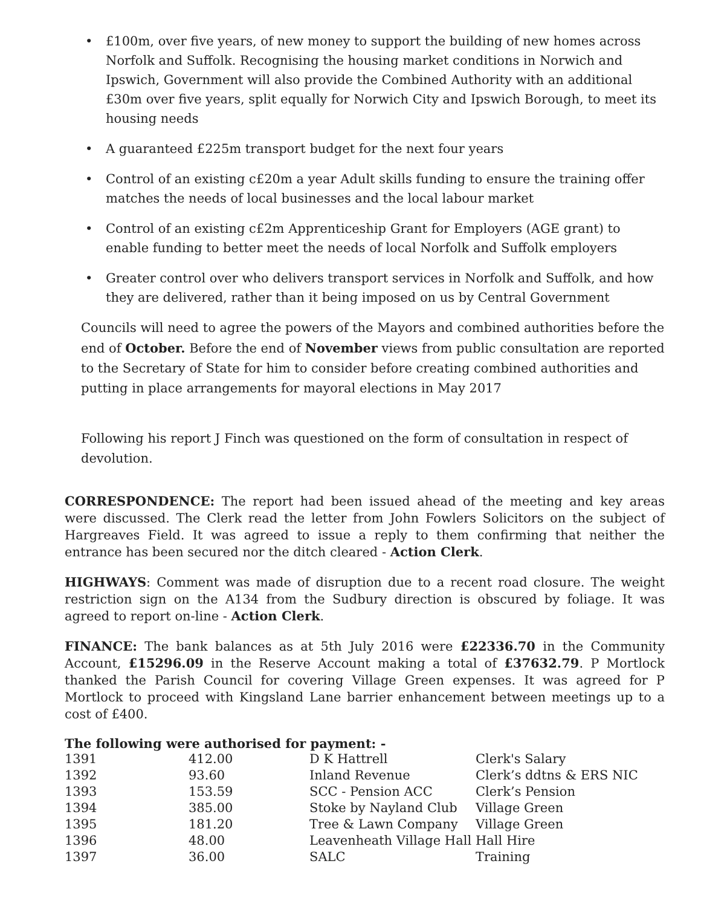• £100m, over five years, of new money to support the building of new homes across Norfolk and Suffolk. Recognising the housing market conditions in Norwich and Ipswich, Government will also provide the Combined Authority with an additional £30m over five years, split equally for Norwich City and Ipswich Borough, to meet its housing needs
• A guaranteed £225m transport budget for the next four years
• Control of an existing c£20m a year Adult skills funding to ensure the training offer matches the needs of local businesses and the local labour market
• Control of an existing c£2m Apprenticeship Grant for Employers (AGE grant) to enable funding to better meet the needs of local Norfolk and Suffolk employers
• Greater control over who delivers transport services in Norfolk and Suffolk, and how they are delivered, rather than it being imposed on us by Central Government
Councils will need to agree the powers of the Mayors and combined authorities before the end of October. Before the end of November views from public consultation are reported to the Secretary of State for him to consider before creating combined authorities and putting in place arrangements for mayoral elections in May 2017
Following his report J Finch was questioned on the form of consultation in respect of devolution.
CORRESPONDENCE: The report had been issued ahead of the meeting and key areas were discussed. The Clerk read the letter from John Fowlers Solicitors on the subject of Hargreaves Field. It was agreed to issue a reply to them confirming that neither the entrance has been secured nor the ditch cleared - Action Clerk.
HIGHWAYS: Comment was made of disruption due to a recent road closure. The weight restriction sign on the A134 from the Sudbury direction is obscured by foliage. It was agreed to report on-line - Action Clerk.
FINANCE: The bank balances as at 5th July 2016 were £22336.70 in the Community Account, £15296.09 in the Reserve Account making a total of £37632.79. P Mortlock thanked the Parish Council for covering Village Green expenses. It was agreed for P Mortlock to proceed with Kingsland Lane barrier enhancement between meetings up to a cost of £400.
The following were authorised for payment: -
| 1391 | 412.00 | D K Hattrell | Clerk's Salary |
| 1392 | 93.60 | Inland Revenue | Clerk’s ddtns & ERS NIC |
| 1393 | 153.59 | SCC - Pension ACC | Clerk’s Pension |
| 1394 | 385.00 | Stoke by Nayland Club | Village Green |
| 1395 | 181.20 | Tree & Lawn Company | Village Green |
| 1396 | 48.00 | Leavenheath Village Hall | Hall Hire |
| 1397 | 36.00 | SALC | Training |